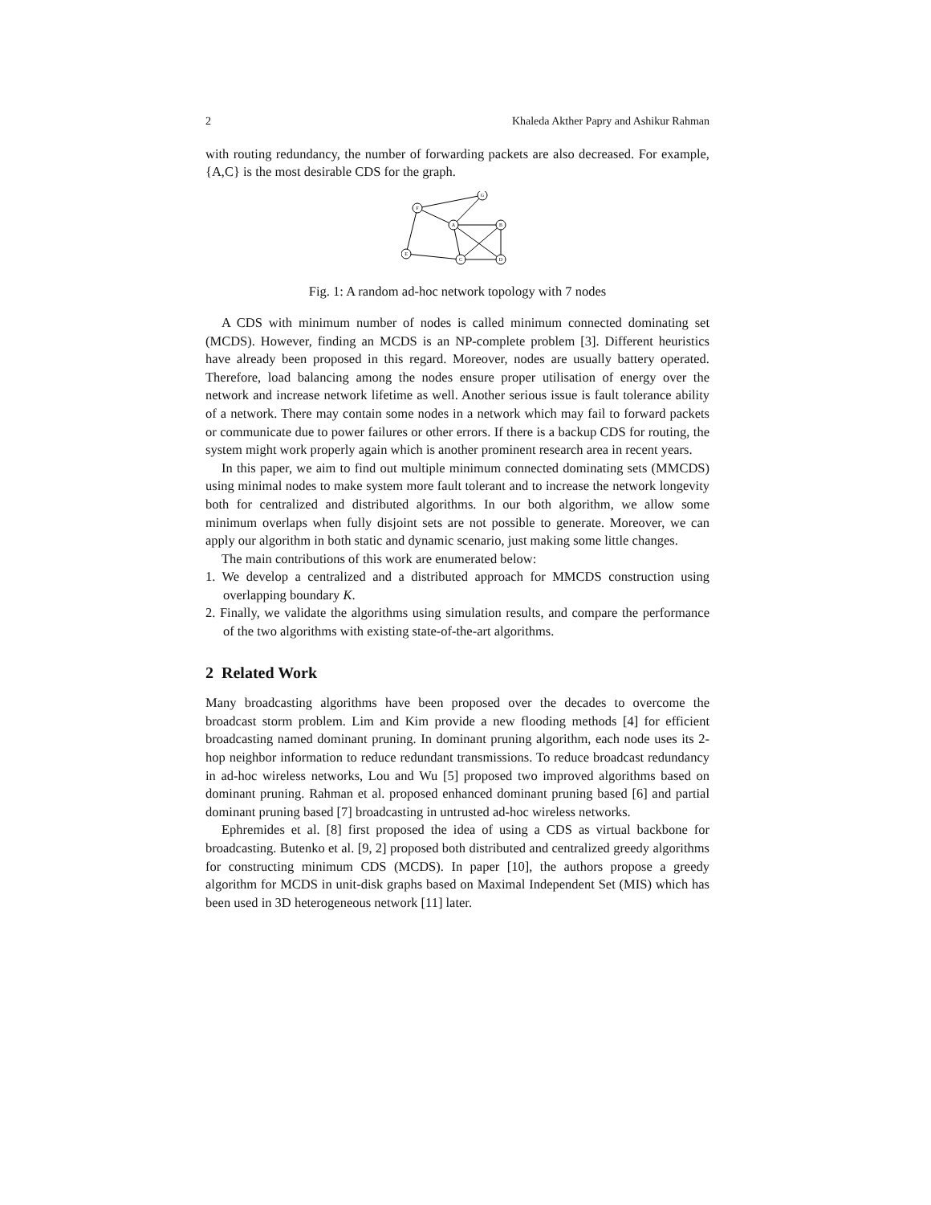2 Khaleda Akther Papry and Ashikur Rahman
with routing redundancy, the number of forwarding packets are also decreased. For example, {A,C} is the most desirable CDS for the graph.
F
G
A
B
E
C
D
Fig. 1: A random ad-hoc network topology with 7 nodes
A CDS with minimum number of nodes is called minimum connected dominating set (MCDS). However, finding an MCDS is an NP-complete problem [3]. Different heuristics have already been proposed in this regard. Moreover, nodes are usually battery operated. Therefore, load balancing among the nodes ensure proper utilisation of energy over the network and increase network lifetime as well. Another serious issue is fault tolerance ability of a network. There may contain some nodes in a network which may fail to forward packets or communicate due to power failures or other errors. If there is a backup CDS for routing, the system might work properly again which is another prominent research area in recent years.
In this paper, we aim to find out multiple minimum connected dominating sets (MMCDS) using minimal nodes to make system more fault tolerant and to increase the network longevity both for centralized and distributed algorithms. In our both algorithm, we allow some minimum overlaps when fully disjoint sets are not possible to generate. Moreover, we can apply our algorithm in both static and dynamic scenario, just making some little changes.
The main contributions of this work are enumerated below:
1. We develop a centralized and a distributed approach for MMCDS construction using overlapping boundary K.
2. Finally, we validate the algorithms using simulation results, and compare the performance of the two algorithms with existing state-of-the-art algorithms.
2 Related Work
Many broadcasting algorithms have been proposed over the decades to overcome the broadcast storm problem. Lim and Kim provide a new flooding methods [4] for efficient broadcasting named dominant pruning. In dominant pruning algorithm, each node uses its 2-hop neighbor information to reduce redundant transmissions. To reduce broadcast redundancy in ad-hoc wireless networks, Lou and Wu [5] proposed two improved algorithms based on dominant pruning. Rahman et al. proposed enhanced dominant pruning based [6] and partial dominant pruning based [7] broadcasting in untrusted ad-hoc wireless networks.
Ephremides et al. [8] first proposed the idea of using a CDS as virtual backbone for broadcasting. Butenko et al. [9, 2] proposed both distributed and centralized greedy algorithms for constructing minimum CDS (MCDS). In paper [10], the authors propose a greedy algorithm for MCDS in unit-disk graphs based on Maximal Independent Set (MIS) which has been used in 3D heterogeneous network [11] later.